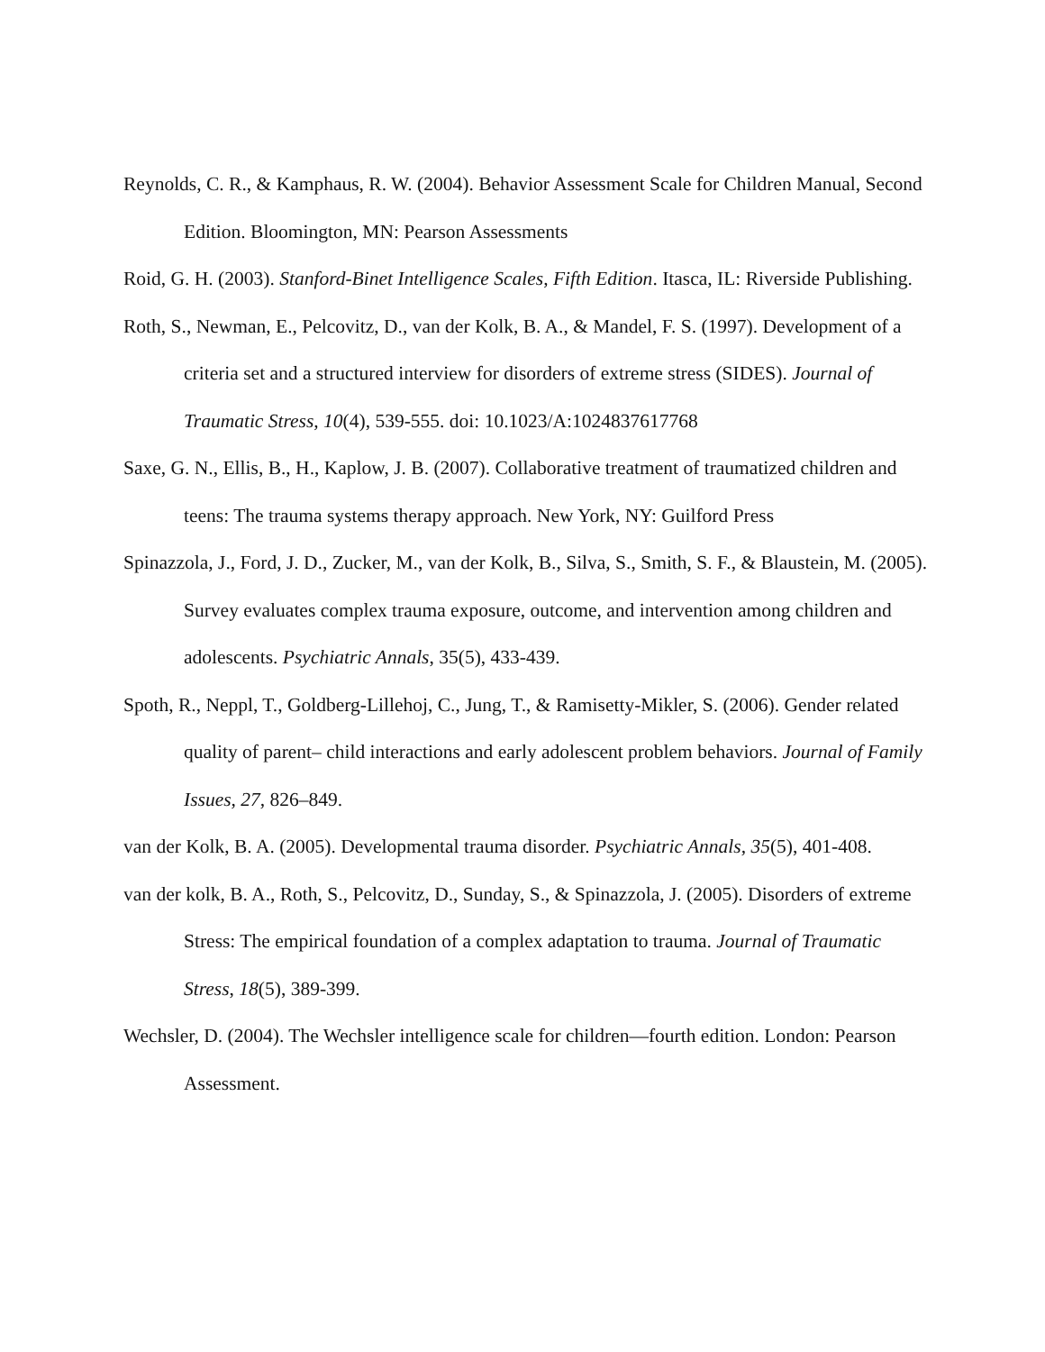Reynolds, C. R., & Kamphaus, R. W. (2004). Behavior Assessment Scale for Children Manual, Second Edition. Bloomington, MN: Pearson Assessments
Roid, G. H. (2003). Stanford-Binet Intelligence Scales, Fifth Edition. Itasca, IL: Riverside Publishing.
Roth, S., Newman, E., Pelcovitz, D., van der Kolk, B. A., & Mandel, F. S. (1997). Development of a criteria set and a structured interview for disorders of extreme stress (SIDES). Journal of Traumatic Stress, 10(4), 539-555. doi: 10.1023/A:1024837617768
Saxe, G. N., Ellis, B., H., Kaplow, J. B. (2007). Collaborative treatment of traumatized children and teens: The trauma systems therapy approach. New York, NY: Guilford Press
Spinazzola, J., Ford, J. D., Zucker, M., van der Kolk, B., Silva, S., Smith, S. F., & Blaustein, M. (2005). Survey evaluates complex trauma exposure, outcome, and intervention among children and adolescents. Psychiatric Annals, 35(5), 433-439.
Spoth, R., Neppl, T., Goldberg-Lillehoj, C., Jung, T., & Ramisetty-Mikler, S. (2006). Gender related quality of parent– child interactions and early adolescent problem behaviors. Journal of Family Issues, 27, 826–849.
van der Kolk, B. A. (2005). Developmental trauma disorder. Psychiatric Annals, 35(5), 401-408.
van der kolk, B. A., Roth, S., Pelcovitz, D., Sunday, S., & Spinazzola, J. (2005). Disorders of extreme Stress: The empirical foundation of a complex adaptation to trauma. Journal of Traumatic Stress, 18(5), 389-399.
Wechsler, D. (2004). The Wechsler intelligence scale for children—fourth edition. London: Pearson Assessment.